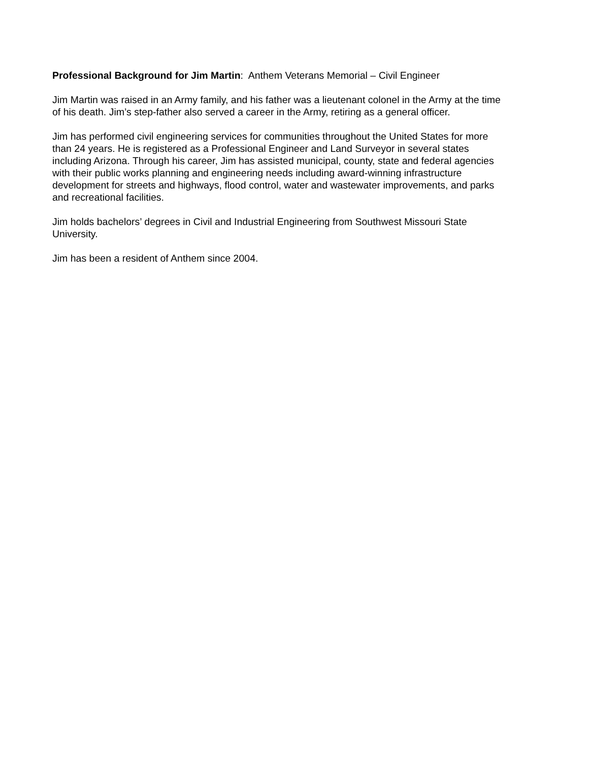Professional Background for Jim Martin: Anthem Veterans Memorial – Civil Engineer
Jim Martin was raised in an Army family, and his father was a lieutenant colonel in the Army at the time
of his death. Jim’s step-father also served a career in the Army, retiring as a general officer.
Jim has performed civil engineering services for communities throughout the United States for more
than 24 years. He is registered as a Professional Engineer and Land Surveyor in several states
including Arizona. Through his career, Jim has assisted municipal, county, state and federal agencies
with their public works planning and engineering needs including award-winning infrastructure
development for streets and highways, flood control, water and wastewater improvements, and parks
and recreational facilities.
Jim holds bachelors’ degrees in Civil and Industrial Engineering from Southwest Missouri State
University.
Jim has been a resident of Anthem since 2004.